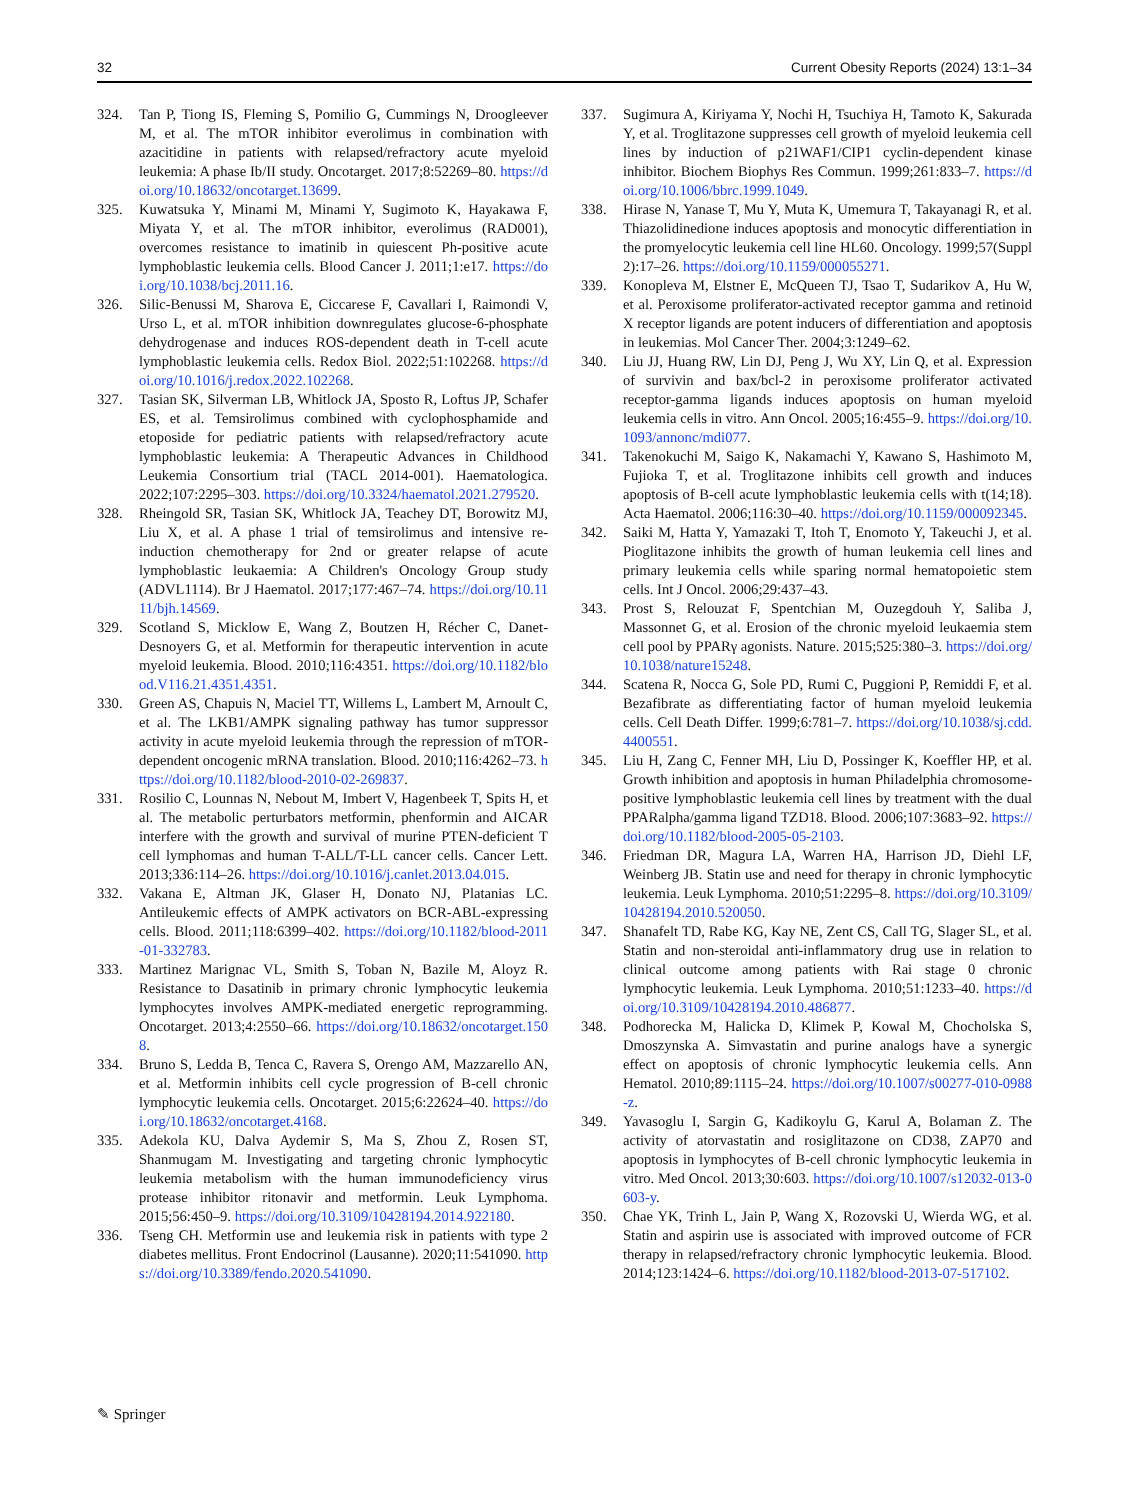32 Current Obesity Reports (2024) 13:1–34
324. Tan P, Tiong IS, Fleming S, Pomilio G, Cummings N, Droogleever M, et al. The mTOR inhibitor everolimus in combination with azacitidine in patients with relapsed/refractory acute myeloid leukemia: A phase Ib/II study. Oncotarget. 2017;8:52269–80. https://doi.org/10.18632/oncotarget.13699.
325. Kuwatsuka Y, Minami M, Minami Y, Sugimoto K, Hayakawa F, Miyata Y, et al. The mTOR inhibitor, everolimus (RAD001), overcomes resistance to imatinib in quiescent Ph-positive acute lymphoblastic leukemia cells. Blood Cancer J. 2011;1:e17. https://doi.org/10.1038/bcj.2011.16.
326. Silic-Benussi M, Sharova E, Ciccarese F, Cavallari I, Raimondi V, Urso L, et al. mTOR inhibition downregulates glucose-6-phosphate dehydrogenase and induces ROS-dependent death in T-cell acute lymphoblastic leukemia cells. Redox Biol. 2022;51:102268. https://doi.org/10.1016/j.redox.2022.102268.
327. Tasian SK, Silverman LB, Whitlock JA, Sposto R, Loftus JP, Schafer ES, et al. Temsirolimus combined with cyclophosphamide and etoposide for pediatric patients with relapsed/refractory acute lymphoblastic leukemia: A Therapeutic Advances in Childhood Leukemia Consortium trial (TACL 2014-001). Haematologica. 2022;107:2295–303. https://doi.org/10.3324/haematol.2021.279520.
328. Rheingold SR, Tasian SK, Whitlock JA, Teachey DT, Borowitz MJ, Liu X, et al. A phase 1 trial of temsirolimus and intensive re-induction chemotherapy for 2nd or greater relapse of acute lymphoblastic leukaemia: A Children's Oncology Group study (ADVL1114). Br J Haematol. 2017;177:467–74. https://doi.org/10.1111/bjh.14569.
329. Scotland S, Micklow E, Wang Z, Boutzen H, Récher C, Danet-Desnoyers G, et al. Metformin for therapeutic intervention in acute myeloid leukemia. Blood. 2010;116:4351. https://doi.org/10.1182/blood.V116.21.4351.4351.
330. Green AS, Chapuis N, Maciel TT, Willems L, Lambert M, Arnoult C, et al. The LKB1/AMPK signaling pathway has tumor suppressor activity in acute myeloid leukemia through the repression of mTOR-dependent oncogenic mRNA translation. Blood. 2010;116:4262–73. https://doi.org/10.1182/blood-2010-02-269837.
331. Rosilio C, Lounnas N, Nebout M, Imbert V, Hagenbeek T, Spits H, et al. The metabolic perturbators metformin, phenformin and AICAR interfere with the growth and survival of murine PTEN-deficient T cell lymphomas and human T-ALL/T-LL cancer cells. Cancer Lett. 2013;336:114–26. https://doi.org/10.1016/j.canlet.2013.04.015.
332. Vakana E, Altman JK, Glaser H, Donato NJ, Platanias LC. Antileukemic effects of AMPK activators on BCR-ABL-expressing cells. Blood. 2011;118:6399–402. https://doi.org/10.1182/blood-2011-01-332783.
333. Martinez Marignac VL, Smith S, Toban N, Bazile M, Aloyz R. Resistance to Dasatinib in primary chronic lymphocytic leukemia lymphocytes involves AMPK-mediated energetic reprogramming. Oncotarget. 2013;4:2550–66. https://doi.org/10.18632/oncotarget.1508.
334. Bruno S, Ledda B, Tenca C, Ravera S, Orengo AM, Mazzarello AN, et al. Metformin inhibits cell cycle progression of B-cell chronic lymphocytic leukemia cells. Oncotarget. 2015;6:22624–40. https://doi.org/10.18632/oncotarget.4168.
335. Adekola KU, Dalva Aydemir S, Ma S, Zhou Z, Rosen ST, Shanmugam M. Investigating and targeting chronic lymphocytic leukemia metabolism with the human immunodeficiency virus protease inhibitor ritonavir and metformin. Leuk Lymphoma. 2015;56:450–9. https://doi.org/10.3109/10428194.2014.922180.
336. Tseng CH. Metformin use and leukemia risk in patients with type 2 diabetes mellitus. Front Endocrinol (Lausanne). 2020;11:541090. https://doi.org/10.3389/fendo.2020.541090.
337. Sugimura A, Kiriyama Y, Nochi H, Tsuchiya H, Tamoto K, Sakurada Y, et al. Troglitazone suppresses cell growth of myeloid leukemia cell lines by induction of p21WAF1/CIP1 cyclin-dependent kinase inhibitor. Biochem Biophys Res Commun. 1999;261:833–7. https://doi.org/10.1006/bbrc.1999.1049.
338. Hirase N, Yanase T, Mu Y, Muta K, Umemura T, Takayanagi R, et al. Thiazolidinedione induces apoptosis and monocytic differentiation in the promyelocytic leukemia cell line HL60. Oncology. 1999;57(Suppl 2):17–26. https://doi.org/10.1159/000055271.
339. Konopleva M, Elstner E, McQueen TJ, Tsao T, Sudarikov A, Hu W, et al. Peroxisome proliferator-activated receptor gamma and retinoid X receptor ligands are potent inducers of differentiation and apoptosis in leukemias. Mol Cancer Ther. 2004;3:1249–62.
340. Liu JJ, Huang RW, Lin DJ, Peng J, Wu XY, Lin Q, et al. Expression of survivin and bax/bcl-2 in peroxisome proliferator activated receptor-gamma ligands induces apoptosis on human myeloid leukemia cells in vitro. Ann Oncol. 2005;16:455–9. https://doi.org/10.1093/annonc/mdi077.
341. Takenokuchi M, Saigo K, Nakamachi Y, Kawano S, Hashimoto M, Fujioka T, et al. Troglitazone inhibits cell growth and induces apoptosis of B-cell acute lymphoblastic leukemia cells with t(14;18). Acta Haematol. 2006;116:30–40. https://doi.org/10.1159/000092345.
342. Saiki M, Hatta Y, Yamazaki T, Itoh T, Enomoto Y, Takeuchi J, et al. Pioglitazone inhibits the growth of human leukemia cell lines and primary leukemia cells while sparing normal hematopoietic stem cells. Int J Oncol. 2006;29:437–43.
343. Prost S, Relouzat F, Spentchian M, Ouzegdouh Y, Saliba J, Massonnet G, et al. Erosion of the chronic myeloid leukaemia stem cell pool by PPARγ agonists. Nature. 2015;525:380–3. https://doi.org/10.1038/nature15248.
344. Scatena R, Nocca G, Sole PD, Rumi C, Puggioni P, Remiddi F, et al. Bezafibrate as differentiating factor of human myeloid leukemia cells. Cell Death Differ. 1999;6:781–7. https://doi.org/10.1038/sj.cdd.4400551.
345. Liu H, Zang C, Fenner MH, Liu D, Possinger K, Koeffler HP, et al. Growth inhibition and apoptosis in human Philadelphia chromosome-positive lymphoblastic leukemia cell lines by treatment with the dual PPARalpha/gamma ligand TZD18. Blood. 2006;107:3683–92. https://doi.org/10.1182/blood-2005-05-2103.
346. Friedman DR, Magura LA, Warren HA, Harrison JD, Diehl LF, Weinberg JB. Statin use and need for therapy in chronic lymphocytic leukemia. Leuk Lymphoma. 2010;51:2295–8. https://doi.org/10.3109/10428194.2010.520050.
347. Shanafelt TD, Rabe KG, Kay NE, Zent CS, Call TG, Slager SL, et al. Statin and non-steroidal anti-inflammatory drug use in relation to clinical outcome among patients with Rai stage 0 chronic lymphocytic leukemia. Leuk Lymphoma. 2010;51:1233–40. https://doi.org/10.3109/10428194.2010.486877.
348. Podhorecka M, Halicka D, Klimek P, Kowal M, Chocholska S, Dmoszynska A. Simvastatin and purine analogs have a synergic effect on apoptosis of chronic lymphocytic leukemia cells. Ann Hematol. 2010;89:1115–24. https://doi.org/10.1007/s00277-010-0988-z.
349. Yavasoglu I, Sargin G, Kadikoylu G, Karul A, Bolaman Z. The activity of atorvastatin and rosiglitazone on CD38, ZAP70 and apoptosis in lymphocytes of B-cell chronic lymphocytic leukemia in vitro. Med Oncol. 2013;30:603. https://doi.org/10.1007/s12032-013-0603-y.
350. Chae YK, Trinh L, Jain P, Wang X, Rozovski U, Wierda WG, et al. Statin and aspirin use is associated with improved outcome of FCR therapy in relapsed/refractory chronic lymphocytic leukemia. Blood. 2014;123:1424–6. https://doi.org/10.1182/blood-2013-07-517102.
✎ Springer